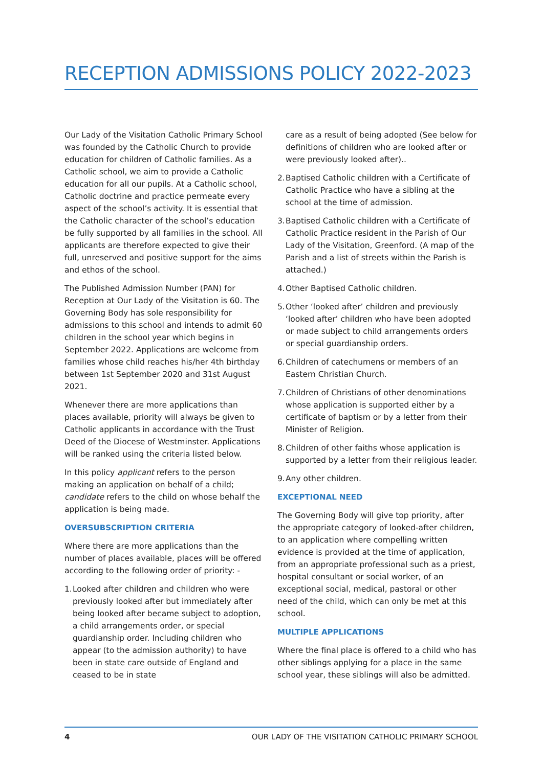RECEPTION ADMISSIONS POLICY 2022-2023
Our Lady of the Visitation Catholic Primary School was founded by the Catholic Church to provide education for children of Catholic families. As a Catholic school, we aim to provide a Catholic education for all our pupils. At a Catholic school, Catholic doctrine and practice permeate every aspect of the school’s activity. It is essential that the Catholic character of the school’s education be fully supported by all families in the school. All applicants are therefore expected to give their full, unreserved and positive support for the aims and ethos of the school.
The Published Admission Number (PAN) for Reception at Our Lady of the Visitation is 60. The Governing Body has sole responsibility for admissions to this school and intends to admit 60 children in the school year which begins in September 2022. Applications are welcome from families whose child reaches his/her 4th birthday between 1st September 2020 and 31st August 2021.
Whenever there are more applications than places available, priority will always be given to Catholic applicants in accordance with the Trust Deed of the Diocese of Westminster. Applications will be ranked using the criteria listed below.
In this policy applicant refers to the person making an application on behalf of a child; candidate refers to the child on whose behalf the application is being made.
OVERSUBSCRIPTION CRITERIA
Where there are more applications than the number of places available, places will be offered according to the following order of priority: -
1. Looked after children and children who were previously looked after but immediately after being looked after became subject to adoption, a child arrangements order, or special guardianship order. Including children who appear (to the admission authority) to have been in state care outside of England and ceased to be in state
care as a result of being adopted (See below for definitions of children who are looked after or were previously looked after)..
2. Baptised Catholic children with a Certificate of Catholic Practice who have a sibling at the school at the time of admission.
3. Baptised Catholic children with a Certificate of Catholic Practice resident in the Parish of Our Lady of the Visitation, Greenford. (A map of the Parish and a list of streets within the Parish is attached.)
4. Other Baptised Catholic children.
5. Other ‘looked after’ children and previously ‘looked after’ children who have been adopted or made subject to child arrangements orders or special guardianship orders.
6. Children of catechumens or members of an Eastern Christian Church.
7. Children of Christians of other denominations whose application is supported either by a certificate of baptism or by a letter from their Minister of Religion.
8. Children of other faiths whose application is supported by a letter from their religious leader.
9. Any other children.
EXCEPTIONAL NEED
The Governing Body will give top priority, after the appropriate category of looked-after children, to an application where compelling written evidence is provided at the time of application, from an appropriate professional such as a priest, hospital consultant or social worker, of an exceptional social, medical, pastoral or other need of the child, which can only be met at this school.
MULTIPLE APPLICATIONS
Where the final place is offered to a child who has other siblings applying for a place in the same school year, these siblings will also be admitted.
4 OUR LADY OF THE VISITATION CATHOLIC PRIMARY SCHOOL